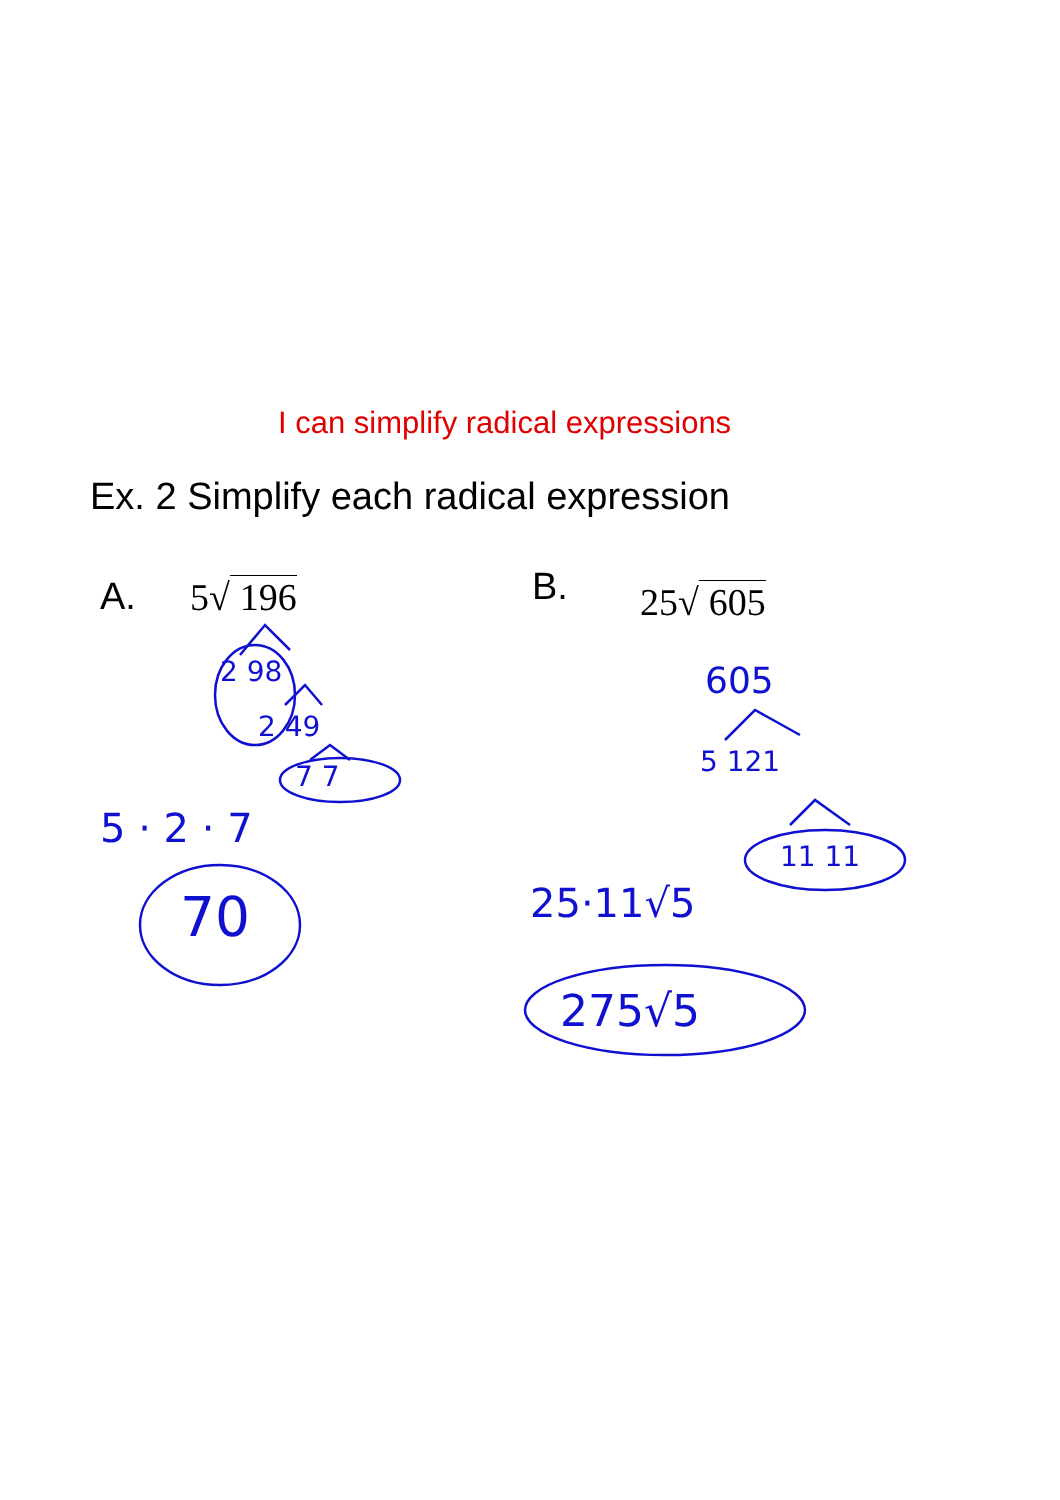I can simplify radical expressions
Ex. 2 Simplify each radical expression
A. 5√ 196 B. 25√ 605
2 98
2 49
7 7
5 · 2 · 7
70
605
5 121
11 11
25·11√5
275√5